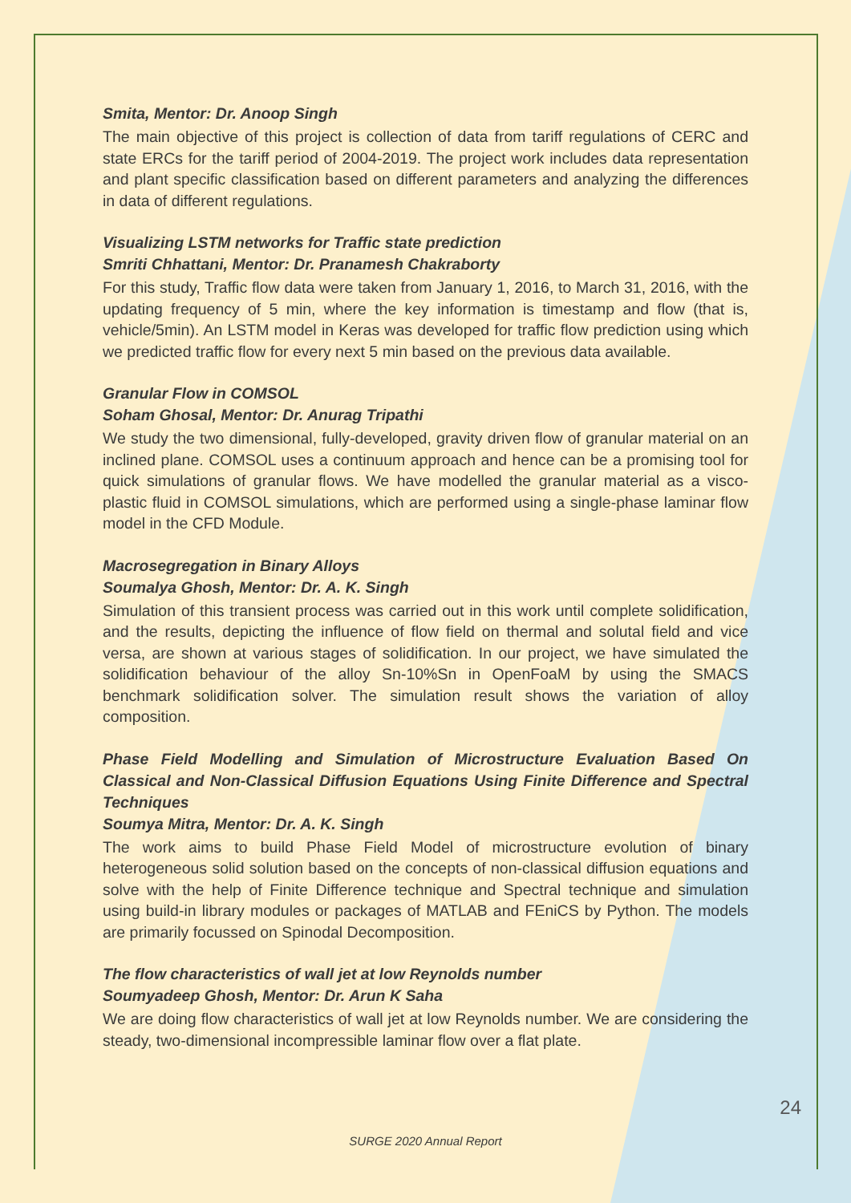Smita, Mentor: Dr. Anoop Singh
The main objective of this project is collection of data from tariff regulations of CERC and state ERCs for the tariff period of 2004-2019. The project work includes data representation and plant specific classification based on different parameters and analyzing the differences in data of different regulations.
Visualizing LSTM networks for Traffic state prediction
Smriti Chhattani, Mentor: Dr. Pranamesh Chakraborty
For this study, Traffic flow data were taken from January 1, 2016, to March 31, 2016, with the updating frequency of 5 min, where the key information is timestamp and flow (that is, vehicle/5min). An LSTM model in Keras was developed for traffic flow prediction using which we predicted traffic flow for every next 5 min based on the previous data available.
Granular Flow in COMSOL
Soham Ghosal, Mentor: Dr. Anurag Tripathi
We study the two dimensional, fully-developed, gravity driven flow of granular material on an inclined plane. COMSOL uses a continuum approach and hence can be a promising tool for quick simulations of granular flows. We have modelled the granular material as a visco-plastic fluid in COMSOL simulations, which are performed using a single-phase laminar flow model in the CFD Module.
Macrosegregation in Binary Alloys
Soumalya Ghosh, Mentor: Dr. A. K. Singh
Simulation of this transient process was carried out in this work until complete solidification, and the results, depicting the influence of flow field on thermal and solutal field and vice versa, are shown at various stages of solidification. In our project, we have simulated the solidification behaviour of the alloy Sn-10%Sn in OpenFoaM by using the SMACS benchmark solidification solver. The simulation result shows the variation of alloy composition.
Phase Field Modelling and Simulation of Microstructure Evaluation Based On Classical and Non-Classical Diffusion Equations Using Finite Difference and Spectral Techniques
Soumya Mitra, Mentor: Dr. A. K. Singh
The work aims to build Phase Field Model of microstructure evolution of binary heterogeneous solid solution based on the concepts of non-classical diffusion equations and solve with the help of Finite Difference technique and Spectral technique and simulation using build-in library modules or packages of MATLAB and FEniCS by Python. The models are primarily focussed on Spinodal Decomposition.
The flow characteristics of wall jet at low Reynolds number
Soumyadeep Ghosh, Mentor: Dr. Arun K Saha
We are doing flow characteristics of wall jet at low Reynolds number. We are considering the steady, two-dimensional incompressible laminar flow over a flat plate.
24
SURGE 2020 Annual Report